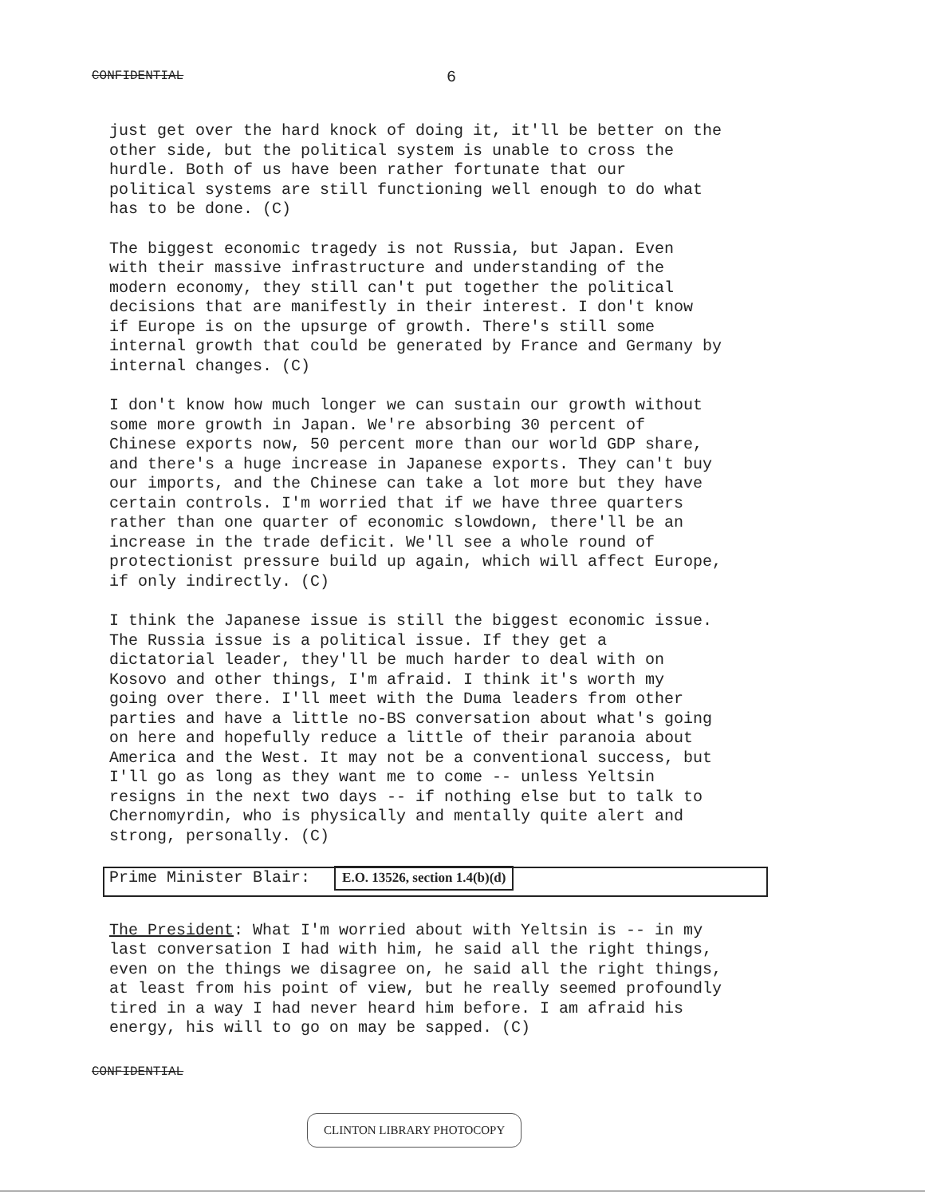CONFIDENTIAL 6
just get over the hard knock of doing it, it'll be better on the other side, but the political system is unable to cross the hurdle. Both of us have been rather fortunate that our political systems are still functioning well enough to do what has to be done. (C)
The biggest economic tragedy is not Russia, but Japan. Even with their massive infrastructure and understanding of the modern economy, they still can't put together the political decisions that are manifestly in their interest. I don't know if Europe is on the upsurge of growth. There's still some internal growth that could be generated by France and Germany by internal changes. (C)
I don't know how much longer we can sustain our growth without some more growth in Japan. We're absorbing 30 percent of Chinese exports now, 50 percent more than our world GDP share, and there's a huge increase in Japanese exports. They can't buy our imports, and the Chinese can take a lot more but they have certain controls. I'm worried that if we have three quarters rather than one quarter of economic slowdown, there'll be an increase in the trade deficit. We'll see a whole round of protectionist pressure build up again, which will affect Europe, if only indirectly. (C)
I think the Japanese issue is still the biggest economic issue. The Russia issue is a political issue. If they get a dictatorial leader, they'll be much harder to deal with on Kosovo and other things, I'm afraid. I think it's worth my going over there. I'll meet with the Duma leaders from other parties and have a little no-BS conversation about what's going on here and hopefully reduce a little of their paranoia about America and the West. It may not be a conventional success, but I'll go as long as they want me to come -- unless Yeltsin resigns in the next two days -- if nothing else but to talk to Chernomyrdin, who is physically and mentally quite alert and strong, personally. (C)
Prime Minister Blair: E.O. 13526, section 1.4(b)(d)
The President: What I'm worried about with Yeltsin is -- in my last conversation I had with him, he said all the right things, even on the things we disagree on, he said all the right things, at least from his point of view, but he really seemed profoundly tired in a way I had never heard him before. I am afraid his energy, his will to go on may be sapped. (C)
CONFIDENTIAL
CLINTON LIBRARY PHOTOCOPY